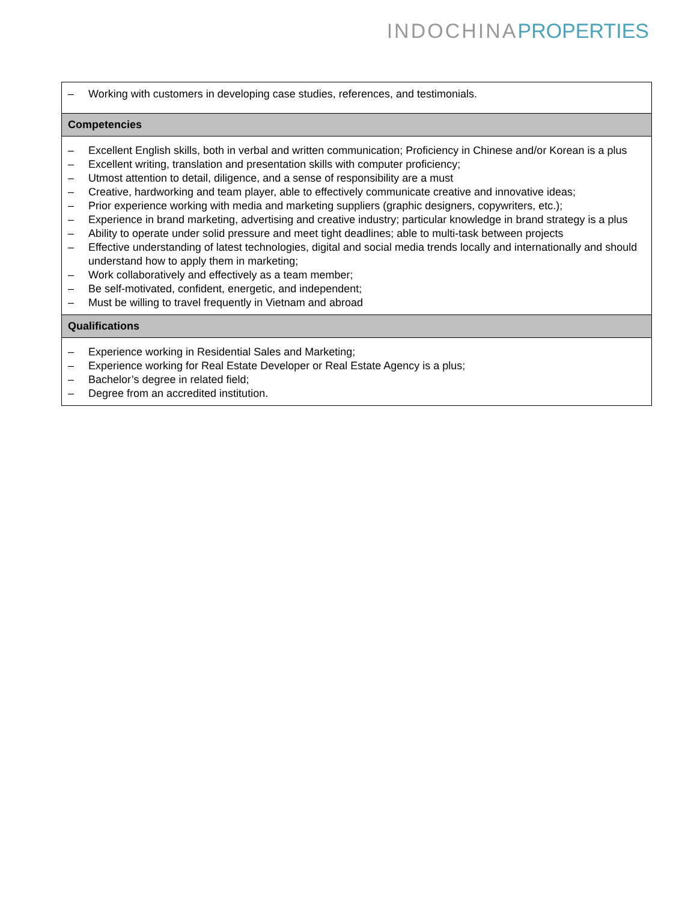INDOCHINA PROPERTIES
| – Working with customers in developing case studies, references, and testimonials. |
| Competencies |
| – Excellent English skills, both in verbal and written communication; Proficiency in Chinese and/or Korean is a plus – Excellent writing, translation and presentation skills with computer proficiency; – Utmost attention to detail, diligence, and a sense of responsibility are a must – Creative, hardworking and team player, able to effectively communicate creative and innovative ideas; – Prior experience working with media and marketing suppliers (graphic designers, copywriters, etc.); – Experience in brand marketing, advertising and creative industry; particular knowledge in brand strategy is a plus – Ability to operate under solid pressure and meet tight deadlines; able to multi-task between projects – Effective understanding of latest technologies, digital and social media trends locally and internationally and should understand how to apply them in marketing; – Work collaboratively and effectively as a team member; – Be self-motivated, confident, energetic, and independent; – Must be willing to travel frequently in Vietnam and abroad |
| Qualifications |
| – Experience working in Residential Sales and Marketing; – Experience working for Real Estate Developer or Real Estate Agency is a plus; – Bachelor’s degree in related field; – Degree from an accredited institution. |